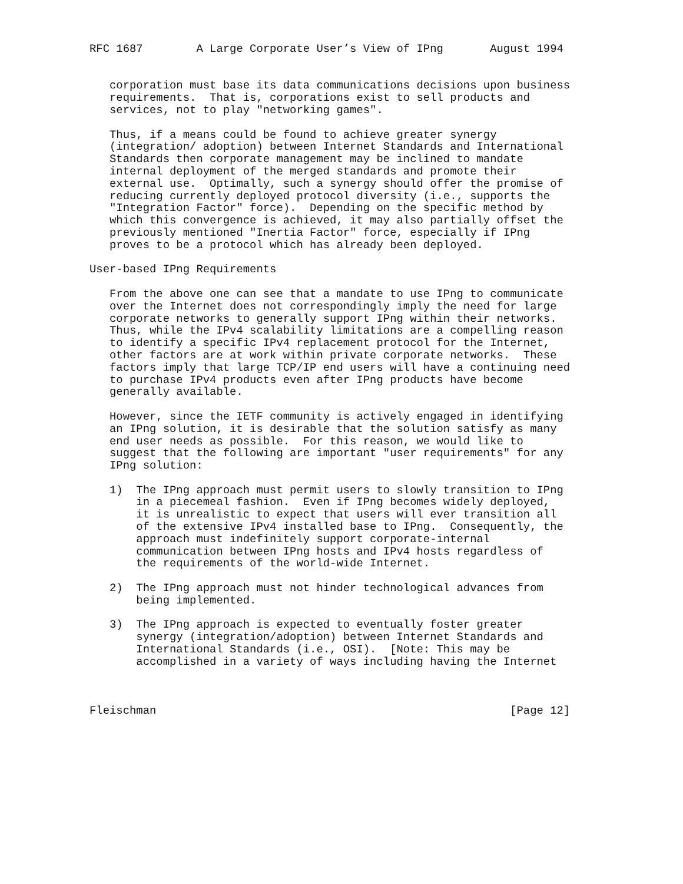RFC 1687        A Large Corporate User’s View of IPng       August 1994


   corporation must base its data communications decisions upon business
   requirements.  That is, corporations exist to sell products and
   services, not to play "networking games".

   Thus, if a means could be found to achieve greater synergy
   (integration/ adoption) between Internet Standards and International
   Standards then corporate management may be inclined to mandate
   internal deployment of the merged standards and promote their
   external use.  Optimally, such a synergy should offer the promise of
   reducing currently deployed protocol diversity (i.e., supports the
   "Integration Factor" force).  Depending on the specific method by
   which this convergence is achieved, it may also partially offset the
   previously mentioned "Inertia Factor" force, especially if IPng
   proves to be a protocol which has already been deployed.

User-based IPng Requirements

   From the above one can see that a mandate to use IPng to communicate
   over the Internet does not correspondingly imply the need for large
   corporate networks to generally support IPng within their networks.
   Thus, while the IPv4 scalability limitations are a compelling reason
   to identify a specific IPv4 replacement protocol for the Internet,
   other factors are at work within private corporate networks.  These
   factors imply that large TCP/IP end users will have a continuing need
   to purchase IPv4 products even after IPng products have become
   generally available.

   However, since the IETF community is actively engaged in identifying
   an IPng solution, it is desirable that the solution satisfy as many
   end user needs as possible.  For this reason, we would like to
   suggest that the following are important "user requirements" for any
   IPng solution:

   1)  The IPng approach must permit users to slowly transition to IPng
       in a piecemeal fashion.  Even if IPng becomes widely deployed,
       it is unrealistic to expect that users will ever transition all
       of the extensive IPv4 installed base to IPng.  Consequently, the
       approach must indefinitely support corporate-internal
       communication between IPng hosts and IPv4 hosts regardless of
       the requirements of the world-wide Internet.

   2)  The IPng approach must not hinder technological advances from
       being implemented.

   3)  The IPng approach is expected to eventually foster greater
       synergy (integration/adoption) between Internet Standards and
       International Standards (i.e., OSI).  [Note: This may be
       accomplished in a variety of ways including having the Internet



Fleischman                                                     [Page 12]